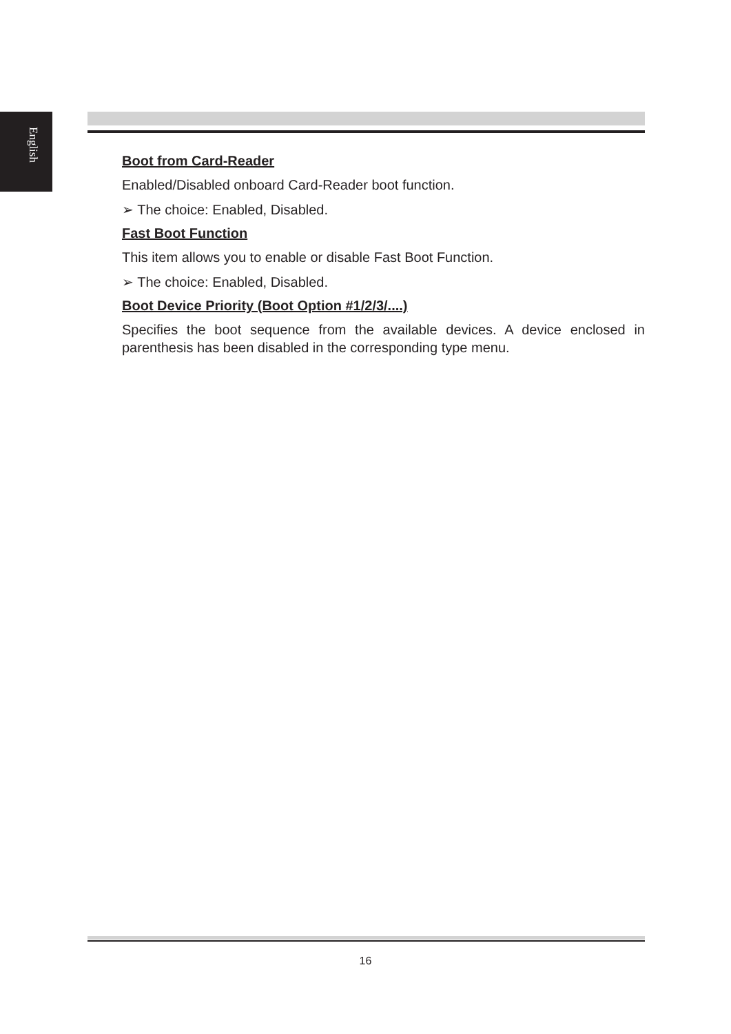English
Boot from Card-Reader
Enabled/Disabled onboard Card-Reader boot function.
➢ The choice: Enabled, Disabled.
Fast Boot Function
This item allows you to enable or disable Fast Boot Function.
➢ The choice: Enabled, Disabled.
Boot Device Priority (Boot Option #1/2/3/....)
Specifies the boot sequence from the available devices. A device enclosed in parenthesis has been disabled in the corresponding type menu.
16